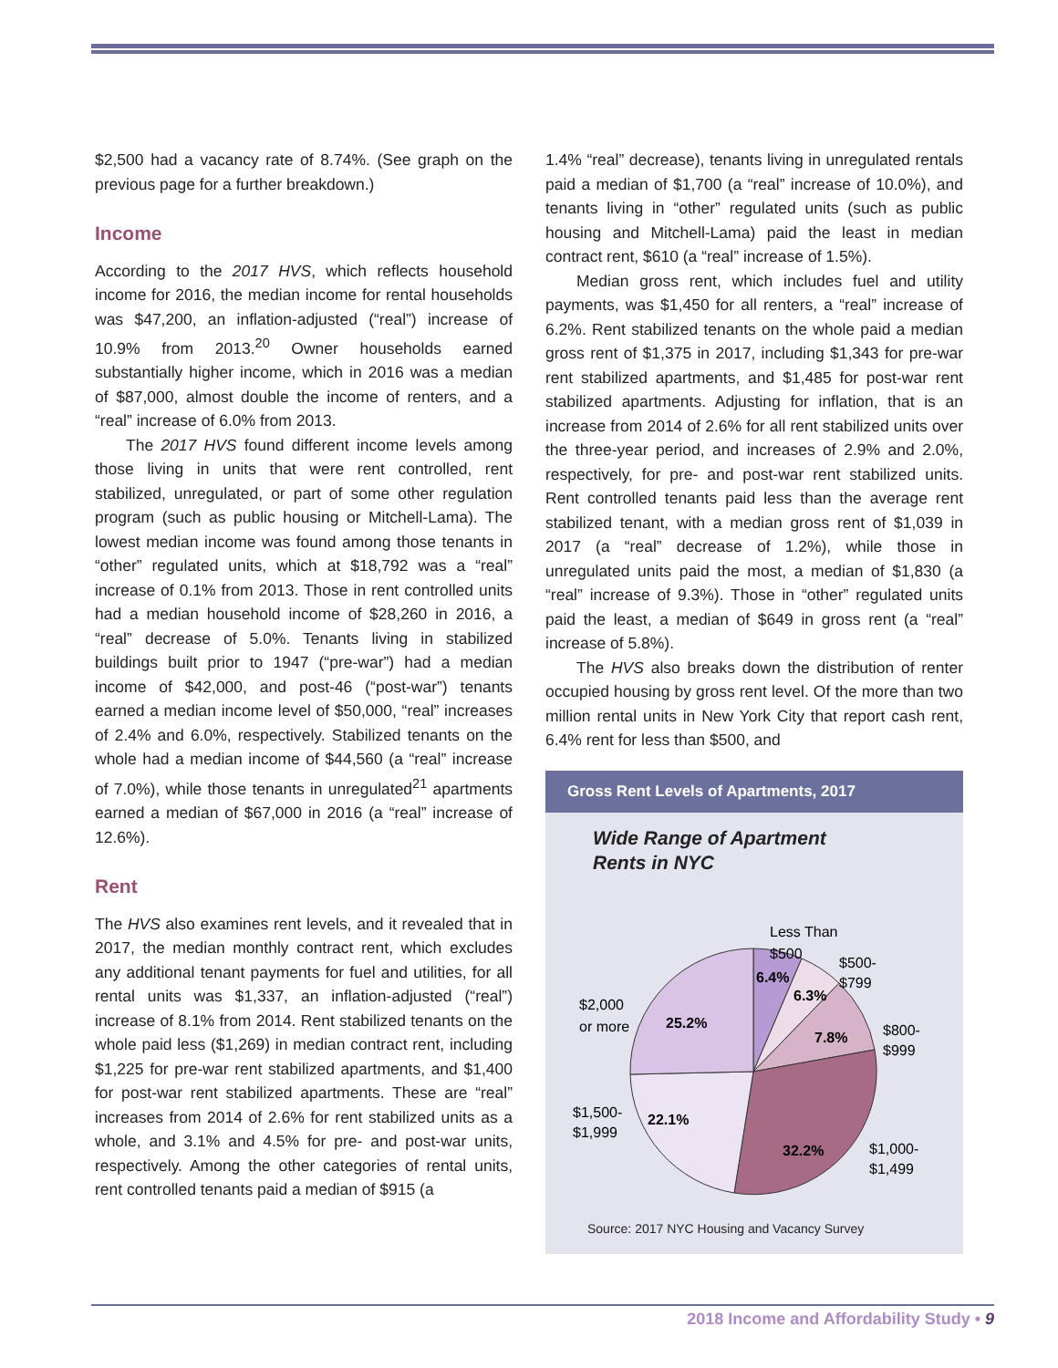$2,500 had a vacancy rate of 8.74%. (See graph on the previous page for a further breakdown.)
Income
According to the 2017 HVS, which reflects household income for 2016, the median income for rental households was $47,200, an inflation-adjusted (“real”) increase of 10.9% from 2013.<sup>20</sup> Owner households earned substantially higher income, which in 2016 was a median of $87,000, almost double the income of renters, and a “real” increase of 6.0% from 2013.
The 2017 HVS found different income levels among those living in units that were rent controlled, rent stabilized, unregulated, or part of some other regulation program (such as public housing or Mitchell-Lama). The lowest median income was found among those tenants in “other” regulated units, which at $18,792 was a “real” increase of 0.1% from 2013. Those in rent controlled units had a median household income of $28,260 in 2016, a “real” decrease of 5.0%. Tenants living in stabilized buildings built prior to 1947 (“pre-war”) had a median income of $42,000, and post-46 (“post-war”) tenants earned a median income level of $50,000, “real” increases of 2.4% and 6.0%, respectively. Stabilized tenants on the whole had a median income of $44,560 (a “real” increase of 7.0%), while those tenants in unregulated<sup>21</sup> apartments earned a median of $67,000 in 2016 (a “real” increase of 12.6%).
Rent
The HVS also examines rent levels, and it revealed that in 2017, the median monthly contract rent, which excludes any additional tenant payments for fuel and utilities, for all rental units was $1,337, an inflation-adjusted (“real”) increase of 8.1% from 2014. Rent stabilized tenants on the whole paid less ($1,269) in median contract rent, including $1,225 for pre-war rent stabilized apartments, and $1,400 for post-war rent stabilized apartments. These are “real” increases from 2014 of 2.6% for rent stabilized units as a whole, and 3.1% and 4.5% for pre- and post-war units, respectively. Among the other categories of rental units, rent controlled tenants paid a median of $915 (a
1.4% “real” decrease), tenants living in unregulated rentals paid a median of $1,700 (a “real” increase of 10.0%), and tenants living in “other” regulated units (such as public housing and Mitchell-Lama) paid the least in median contract rent, $610 (a “real” increase of 1.5%).
Median gross rent, which includes fuel and utility payments, was $1,450 for all renters, a “real” increase of 6.2%. Rent stabilized tenants on the whole paid a median gross rent of $1,375 in 2017, including $1,343 for pre-war rent stabilized apartments, and $1,485 for post-war rent stabilized apartments. Adjusting for inflation, that is an increase from 2014 of 2.6% for all rent stabilized units over the three-year period, and increases of 2.9% and 2.0%, respectively, for pre- and post-war rent stabilized units. Rent controlled tenants paid less than the average rent stabilized tenant, with a median gross rent of $1,039 in 2017 (a “real” decrease of 1.2%), while those in unregulated units paid the most, a median of $1,830 (a “real” increase of 9.3%). Those in “other” regulated units paid the least, a median of $649 in gross rent (a “real” increase of 5.8%).
The HVS also breaks down the distribution of renter occupied housing by gross rent level. Of the more than two million rental units in New York City that report cash rent, 6.4% rent for less than $500, and
Gross Rent Levels of Apartments, 2017
Wide Range of Apartment
Rents in NYC
6.4%
6.3%
7.8%
32.2%
22.1%
25.2%
Less Than
$500
$500-
$799
$800-
$999
$1,000-
$1,499
$1,500-
$1,999
$2,000
or more
Source: 2017 NYC Housing and Vacancy Survey
2018 Income and Affordability Study • 9